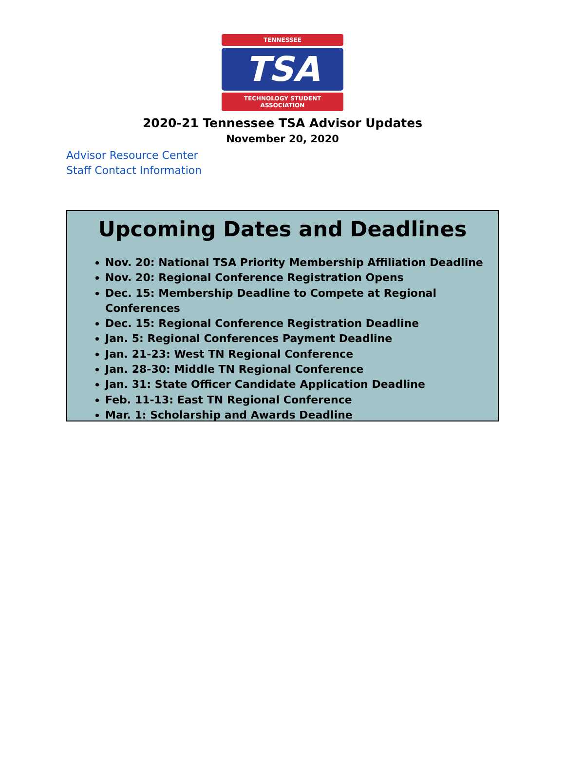TENNESSEE
TSA
TECHNOLOGY STUDENT ASSOCIATION
2020-21 Tennessee TSA Advisor Updates
November 20, 2020
Advisor Resource Center
Staff Contact Information
Upcoming Dates and Deadlines
Nov. 20: National TSA Priority Membership Affiliation Deadline
Nov. 20: Regional Conference Registration Opens
Dec. 15: Membership Deadline to Compete at Regional Conferences
Dec. 15: Regional Conference Registration Deadline
Jan. 5: Regional Conferences Payment Deadline
Jan. 21-23: West TN Regional Conference
Jan. 28-30: Middle TN Regional Conference
Jan. 31: State Officer Candidate Application Deadline
Feb. 11-13: East TN Regional Conference
Mar. 1: Scholarship and Awards Deadline